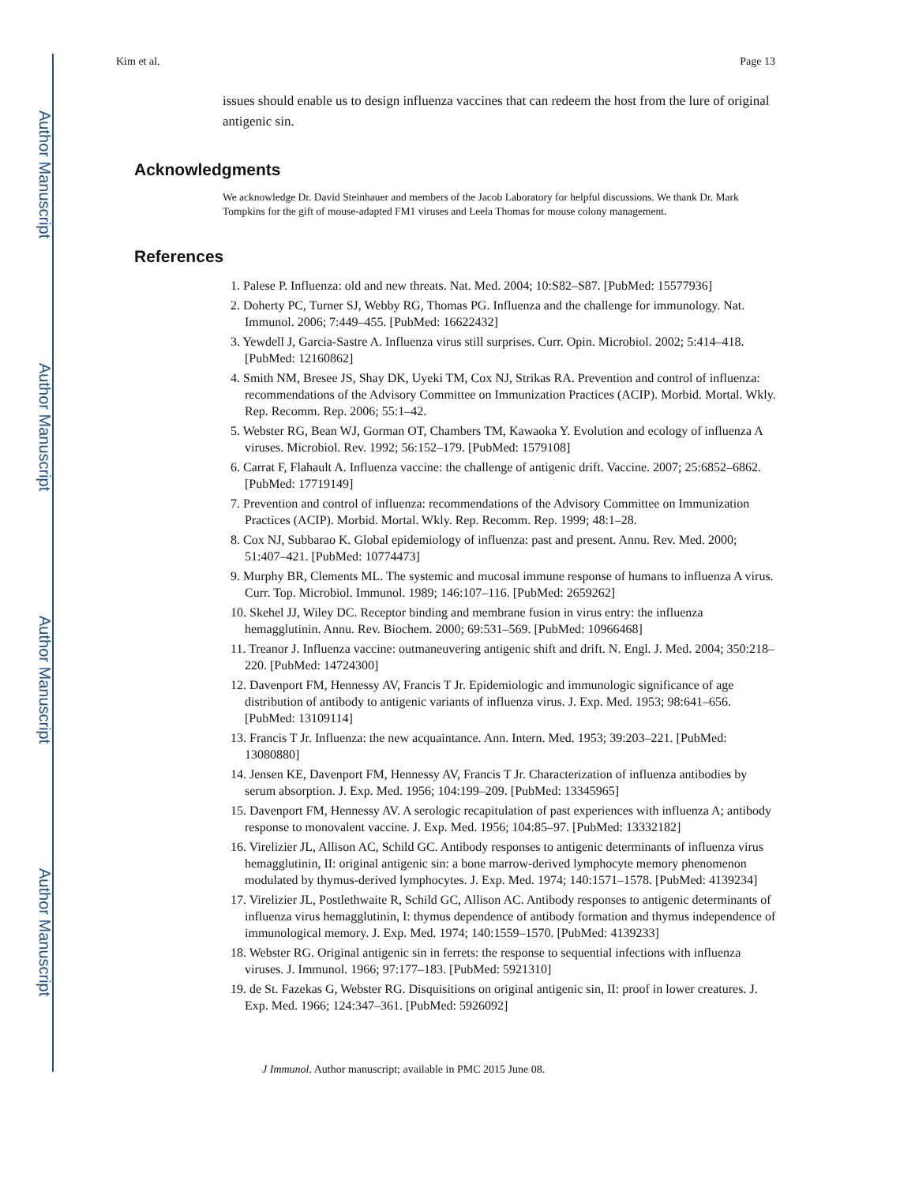Author Manuscript
Author Manuscript
Author Manuscript
Author Manuscript
Kim et al. Page 13
issues should enable us to design influenza vaccines that can redeem the host from the lure of original antigenic sin.
Acknowledgments
We acknowledge Dr. David Steinhauer and members of the Jacob Laboratory for helpful discussions. We thank Dr. Mark Tompkins for the gift of mouse-adapted FM1 viruses and Leela Thomas for mouse colony management.
References
1. Palese P. Influenza: old and new threats. Nat. Med. 2004; 10:S82–S87. [PubMed: 15577936]
2. Doherty PC, Turner SJ, Webby RG, Thomas PG. Influenza and the challenge for immunology. Nat. Immunol. 2006; 7:449–455. [PubMed: 16622432]
3. Yewdell J, Garcia-Sastre A. Influenza virus still surprises. Curr. Opin. Microbiol. 2002; 5:414–418. [PubMed: 12160862]
4. Smith NM, Bresee JS, Shay DK, Uyeki TM, Cox NJ, Strikas RA. Prevention and control of influenza: recommendations of the Advisory Committee on Immunization Practices (ACIP). Morbid. Mortal. Wkly. Rep. Recomm. Rep. 2006; 55:1–42.
5. Webster RG, Bean WJ, Gorman OT, Chambers TM, Kawaoka Y. Evolution and ecology of influenza A viruses. Microbiol. Rev. 1992; 56:152–179. [PubMed: 1579108]
6. Carrat F, Flahault A. Influenza vaccine: the challenge of antigenic drift. Vaccine. 2007; 25:6852–6862. [PubMed: 17719149]
7. Prevention and control of influenza: recommendations of the Advisory Committee on Immunization Practices (ACIP). Morbid. Mortal. Wkly. Rep. Recomm. Rep. 1999; 48:1–28.
8. Cox NJ, Subbarao K. Global epidemiology of influenza: past and present. Annu. Rev. Med. 2000; 51:407–421. [PubMed: 10774473]
9. Murphy BR, Clements ML. The systemic and mucosal immune response of humans to influenza A virus. Curr. Top. Microbiol. Immunol. 1989; 146:107–116. [PubMed: 2659262]
10. Skehel JJ, Wiley DC. Receptor binding and membrane fusion in virus entry: the influenza hemagglutinin. Annu. Rev. Biochem. 2000; 69:531–569. [PubMed: 10966468]
11. Treanor J. Influenza vaccine: outmaneuvering antigenic shift and drift. N. Engl. J. Med. 2004; 350:218–220. [PubMed: 14724300]
12. Davenport FM, Hennessy AV, Francis T Jr. Epidemiologic and immunologic significance of age distribution of antibody to antigenic variants of influenza virus. J. Exp. Med. 1953; 98:641–656. [PubMed: 13109114]
13. Francis T Jr. Influenza: the new acquaintance. Ann. Intern. Med. 1953; 39:203–221. [PubMed: 13080880]
14. Jensen KE, Davenport FM, Hennessy AV, Francis T Jr. Characterization of influenza antibodies by serum absorption. J. Exp. Med. 1956; 104:199–209. [PubMed: 13345965]
15. Davenport FM, Hennessy AV. A serologic recapitulation of past experiences with influenza A; antibody response to monovalent vaccine. J. Exp. Med. 1956; 104:85–97. [PubMed: 13332182]
16. Virelizier JL, Allison AC, Schild GC. Antibody responses to antigenic determinants of influenza virus hemagglutinin, II: original antigenic sin: a bone marrow-derived lymphocyte memory phenomenon modulated by thymus-derived lymphocytes. J. Exp. Med. 1974; 140:1571–1578. [PubMed: 4139234]
17. Virelizier JL, Postlethwaite R, Schild GC, Allison AC. Antibody responses to antigenic determinants of influenza virus hemagglutinin, I: thymus dependence of antibody formation and thymus independence of immunological memory. J. Exp. Med. 1974; 140:1559–1570. [PubMed: 4139233]
18. Webster RG. Original antigenic sin in ferrets: the response to sequential infections with influenza viruses. J. Immunol. 1966; 97:177–183. [PubMed: 5921310]
19. de St. Fazekas G, Webster RG. Disquisitions on original antigenic sin, II: proof in lower creatures. J. Exp. Med. 1966; 124:347–361. [PubMed: 5926092]
J Immunol. Author manuscript; available in PMC 2015 June 08.